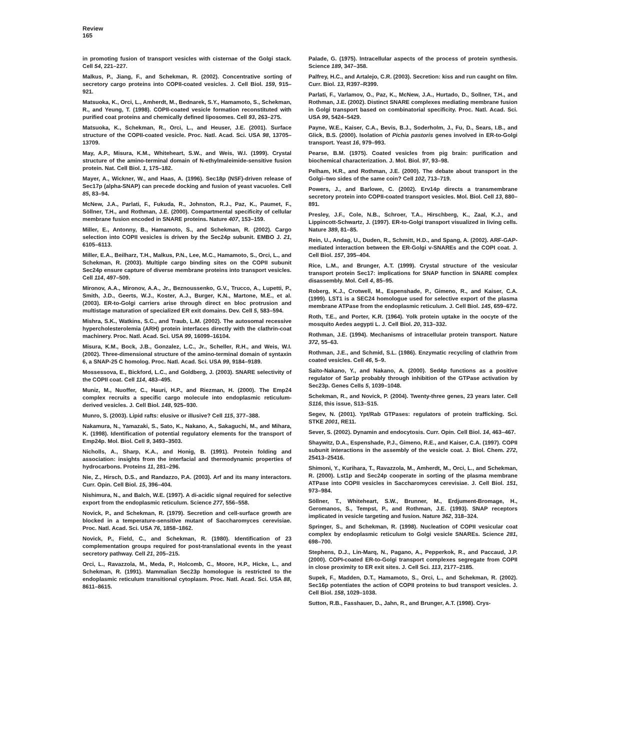Review
165
in promoting fusion of transport vesicles with cisternae of the Golgi stack. Cell 54, 221–227.
Malkus, P., Jiang, F., and Schekman, R. (2002). Concentrative sorting of secretory cargo proteins into COPII-coated vesicles. J. Cell Biol. 159, 915–921.
Matsuoka, K., Orci, L., Amherdt, M., Bednarek, S.Y., Hamamoto, S., Schekman, R., and Yeung, T. (1998). COPII-coated vesicle formation reconstituted with purified coat proteins and chemically defined liposomes. Cell 93, 263–275.
Matsuoka, K., Schekman, R., Orci, L., and Heuser, J.E. (2001). Surface structure of the COPII-coated vesicle. Proc. Natl. Acad. Sci. USA 98, 13705–13709.
May, A.P., Misura, K.M., Whiteheart, S.W., and Weis, W.I. (1999). Crystal structure of the amino-terminal domain of N-ethylmaleimide-sensitive fusion protein. Nat. Cell Biol. 1, 175–182.
Mayer, A., Wickner, W., and Haas, A. (1996). Sec18p (NSF)-driven release of Sec17p (alpha-SNAP) can precede docking and fusion of yeast vacuoles. Cell 85, 83–94.
McNew, J.A., Parlati, F., Fukuda, R., Johnston, R.J., Paz, K., Paumet, F., Söllner, T.H., and Rothman, J.E. (2000). Compartmental specificity of cellular membrane fusion encoded in SNARE proteins. Nature 407, 153–159.
Miller, E., Antonny, B., Hamamoto, S., and Schekman, R. (2002). Cargo selection into COPII vesicles is driven by the Sec24p subunit. EMBO J. 21, 6105–6113.
Miller, E.A., Beilharz, T.H., Malkus, P.N., Lee, M.C., Hamamoto, S., Orci, L., and Schekman, R. (2003). Multiple cargo binding sites on the COPII subunit Sec24p ensure capture of diverse membrane proteins into transport vesicles. Cell 114, 497–509.
Mironov, A.A., Mironov, A.A., Jr., Beznoussenko, G.V., Trucco, A., Lupetti, P., Smith, J.D., Geerts, W.J., Koster, A.J., Burger, K.N., Martone, M.E., et al. (2003). ER-to-Golgi carriers arise through direct en bloc protrusion and multistage maturation of specialized ER exit domains. Dev. Cell 5, 583–594.
Mishra, S.K., Watkins, S.C., and Traub, L.M. (2002). The autosomal recessive hypercholesterolemia (ARH) protein interfaces directly with the clathrin-coat machinery. Proc. Natl. Acad. Sci. USA 99, 16099–16104.
Misura, K.M., Bock, J.B., Gonzalez, L.C., Jr., Scheller, R.H., and Weis, W.I. (2002). Three-dimensional structure of the amino-terminal domain of syntaxin 6, a SNAP-25 C homolog. Proc. Natl. Acad. Sci. USA 99, 9184–9189.
Mossessova, E., Bickford, L.C., and Goldberg, J. (2003). SNARE selectivity of the COPII coat. Cell 114, 483–495.
Muniz, M., Nuoffer, C., Hauri, H.P., and Riezman, H. (2000). The Emp24 complex recruits a specific cargo molecule into endoplasmic reticulum-derived vesicles. J. Cell Biol. 148, 925–930.
Munro, S. (2003). Lipid rafts: elusive or illusive? Cell 115, 377–388.
Nakamura, N., Yamazaki, S., Sato, K., Nakano, A., Sakaguchi, M., and Mihara, K. (1998). Identification of potential regulatory elements for the transport of Emp24p. Mol. Biol. Cell 9, 3493–3503.
Nicholls, A., Sharp, K.A., and Honig, B. (1991). Protein folding and association: insights from the interfacial and thermodynamic properties of hydrocarbons. Proteins 11, 281–296.
Nie, Z., Hirsch, D.S., and Randazzo, P.A. (2003). Arf and its many interactors. Curr. Opin. Cell Biol. 15, 396–404.
Nishimura, N., and Balch, W.E. (1997). A di-acidic signal required for selective export from the endoplasmic reticulum. Science 277, 556–558.
Novick, P., and Schekman, R. (1979). Secretion and cell-surface growth are blocked in a temperature-sensitive mutant of Saccharomyces cerevisiae. Proc. Natl. Acad. Sci. USA 76, 1858–1862.
Novick, P., Field, C., and Schekman, R. (1980). Identification of 23 complementation groups required for post-translational events in the yeast secretory pathway. Cell 21, 205–215.
Orci, L., Ravazzola, M., Meda, P., Holcomb, C., Moore, H.P., Hicke, L., and Schekman, R. (1991). Mammalian Sec23p homologue is restricted to the endoplasmic reticulum transitional cytoplasm. Proc. Natl. Acad. Sci. USA 88, 8611–8615.
Palade, G. (1975). Intracellular aspects of the process of protein synthesis. Science 189, 347–358.
Palfrey, H.C., and Artalejo, C.R. (2003). Secretion: kiss and run caught on film. Curr. Biol. 13, R397–R399.
Parlati, F., Varlamov, O., Paz, K., McNew, J.A., Hurtado, D., Sollner, T.H., and Rothman, J.E. (2002). Distinct SNARE complexes mediating membrane fusion in Golgi transport based on combinatorial specificity. Proc. Natl. Acad. Sci. USA 99, 5424–5429.
Payne, W.E., Kaiser, C.A., Bevis, B.J., Soderholm, J., Fu, D., Sears, I.B., and Glick, B.S. (2000). Isolation of Pichia pastoris genes involved in ER-to-Golgi transport. Yeast 16, 979–993.
Pearse, B.M. (1975). Coated vesicles from pig brain: purification and biochemical characterization. J. Mol. Biol. 97, 93–98.
Pelham, H.R., and Rothman, J.E. (2000). The debate about transport in the Golgi–two sides of the same coin? Cell 102, 713–719.
Powers, J., and Barlowe, C. (2002). Erv14p directs a transmembrane secretory protein into COPII-coated transport vesicles. Mol. Biol. Cell 13, 880–891.
Presley, J.F., Cole, N.B., Schroer, T.A., Hirschberg, K., Zaal, K.J., and Lippincott-Schwartz, J. (1997). ER-to-Golgi transport visualized in living cells. Nature 389, 81–85.
Rein, U., Andag, U., Duden, R., Schmitt, H.D., and Spang, A. (2002). ARF-GAP-mediated interaction between the ER-Golgi v-SNAREs and the COPI coat. J. Cell Biol. 157, 395–404.
Rice, L.M., and Brunger, A.T. (1999). Crystal structure of the vesicular transport protein Sec17: implications for SNAP function in SNARE complex disassembly. Mol. Cell 4, 85–95.
Roberg, K.J., Crotwell, M., Espenshade, P., Gimeno, R., and Kaiser, C.A. (1999). LST1 is a SEC24 homologue used for selective export of the plasma membrane ATPase from the endoplasmic reticulum. J. Cell Biol. 145, 659–672.
Roth, T.E., and Porter, K.R. (1964). Yolk protein uptake in the oocyte of the mosquito Aedes aegypti L. J. Cell Biol. 20, 313–332.
Rothman, J.E. (1994). Mechanisms of intracellular protein transport. Nature 372, 55–63.
Rothman, J.E., and Schmid, S.L. (1986). Enzymatic recycling of clathrin from coated vesicles. Cell 46, 5–9.
Saito-Nakano, Y., and Nakano, A. (2000). Sed4p functions as a positive regulator of Sar1p probably through inhibition of the GTPase activation by Sec23p. Genes Cells 5, 1039–1048.
Schekman, R., and Novick, P. (2004). Twenty-three genes, 23 years later. Cell S116, this issue, S13–S15.
Segev, N. (2001). Ypt/Rab GTPases: regulators of protein trafficking. Sci. STKE 2001, RE11.
Sever, S. (2002). Dynamin and endocytosis. Curr. Opin. Cell Biol. 14, 463–467.
Shaywitz, D.A., Espenshade, P.J., Gimeno, R.E., and Kaiser, C.A. (1997). COPII subunit interactions in the assembly of the vesicle coat. J. Biol. Chem. 272, 25413–25416.
Shimoni, Y., Kurihara, T., Ravazzola, M., Amherdt, M., Orci, L., and Schekman, R. (2000). Lst1p and Sec24p cooperate in sorting of the plasma membrane ATPase into COPII vesicles in Saccharomyces cerevisiae. J. Cell Biol. 151, 973–984.
Söllner, T., Whiteheart, S.W., Brunner, M., Erdjument-Bromage, H., Geromanos, S., Tempst, P., and Rothman, J.E. (1993). SNAP receptors implicated in vesicle targeting and fusion. Nature 362, 318–324.
Springer, S., and Schekman, R. (1998). Nucleation of COPII vesicular coat complex by endoplasmic reticulum to Golgi vesicle SNAREs. Science 281, 698–700.
Stephens, D.J., Lin-Marq, N., Pagano, A., Pepperkok, R., and Paccaud, J.P. (2000). COPI-coated ER-to-Golgi transport complexes segregate from COPII in close proximity to ER exit sites. J. Cell Sci. 113, 2177–2185.
Supek, F., Madden, D.T., Hamamoto, S., Orci, L., and Schekman, R. (2002). Sec16p potentiates the action of COPII proteins to bud transport vesicles. J. Cell Biol. 158, 1029–1038.
Sutton, R.B., Fasshauer, D., Jahn, R., and Brunger, A.T. (1998). Crys-